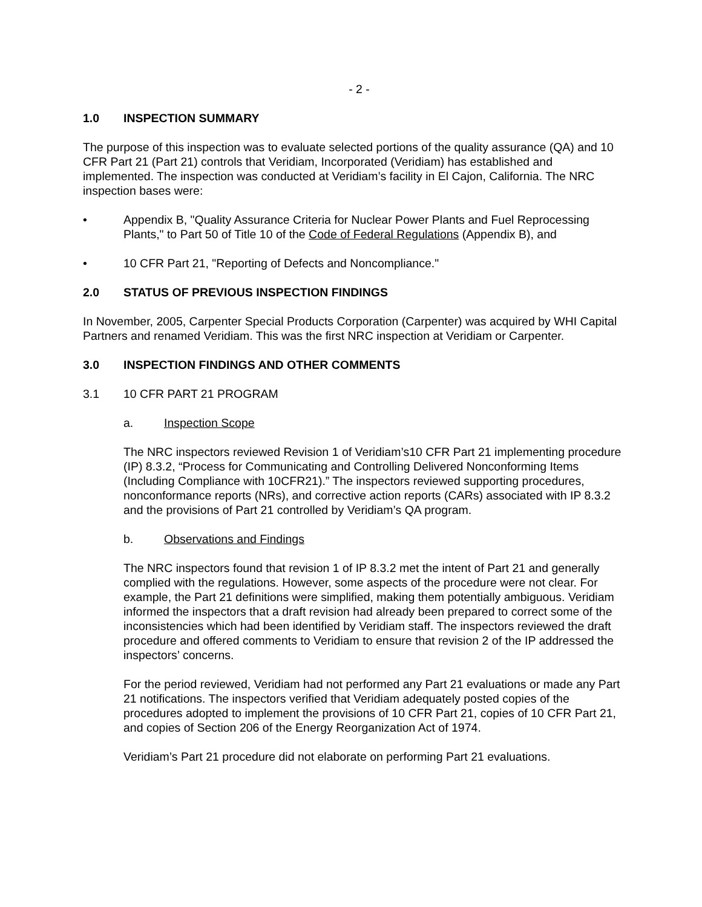- 2 -
1.0 INSPECTION SUMMARY
The purpose of this inspection was to evaluate selected portions of the quality assurance (QA) and 10 CFR Part 21 (Part 21) controls that Veridiam, Incorporated (Veridiam) has established and implemented. The inspection was conducted at Veridiam’s facility in El Cajon, California. The NRC inspection bases were:
• Appendix B, "Quality Assurance Criteria for Nuclear Power Plants and Fuel Reprocessing Plants," to Part 50 of Title 10 of the Code of Federal Regulations (Appendix B), and
• 10 CFR Part 21, "Reporting of Defects and Noncompliance."
2.0 STATUS OF PREVIOUS INSPECTION FINDINGS
In November, 2005, Carpenter Special Products Corporation (Carpenter) was acquired by WHI Capital Partners and renamed Veridiam. This was the first NRC inspection at Veridiam or Carpenter.
3.0 INSPECTION FINDINGS AND OTHER COMMENTS
3.1 10 CFR PART 21 PROGRAM
a. Inspection Scope
The NRC inspectors reviewed Revision 1 of Veridiam’s10 CFR Part 21 implementing procedure (IP) 8.3.2, “Process for Communicating and Controlling Delivered Nonconforming Items (Including Compliance with 10CFR21).” The inspectors reviewed supporting procedures, nonconformance reports (NRs), and corrective action reports (CARs) associated with IP 8.3.2 and the provisions of Part 21 controlled by Veridiam’s QA program.
b. Observations and Findings
The NRC inspectors found that revision 1 of IP 8.3.2 met the intent of Part 21 and generally complied with the regulations. However, some aspects of the procedure were not clear. For example, the Part 21 definitions were simplified, making them potentially ambiguous. Veridiam informed the inspectors that a draft revision had already been prepared to correct some of the inconsistencies which had been identified by Veridiam staff. The inspectors reviewed the draft procedure and offered comments to Veridiam to ensure that revision 2 of the IP addressed the inspectors’ concerns.
For the period reviewed, Veridiam had not performed any Part 21 evaluations or made any Part 21 notifications. The inspectors verified that Veridiam adequately posted copies of the procedures adopted to implement the provisions of 10 CFR Part 21, copies of 10 CFR Part 21, and copies of Section 206 of the Energy Reorganization Act of 1974.
Veridiam’s Part 21 procedure did not elaborate on performing Part 21 evaluations.